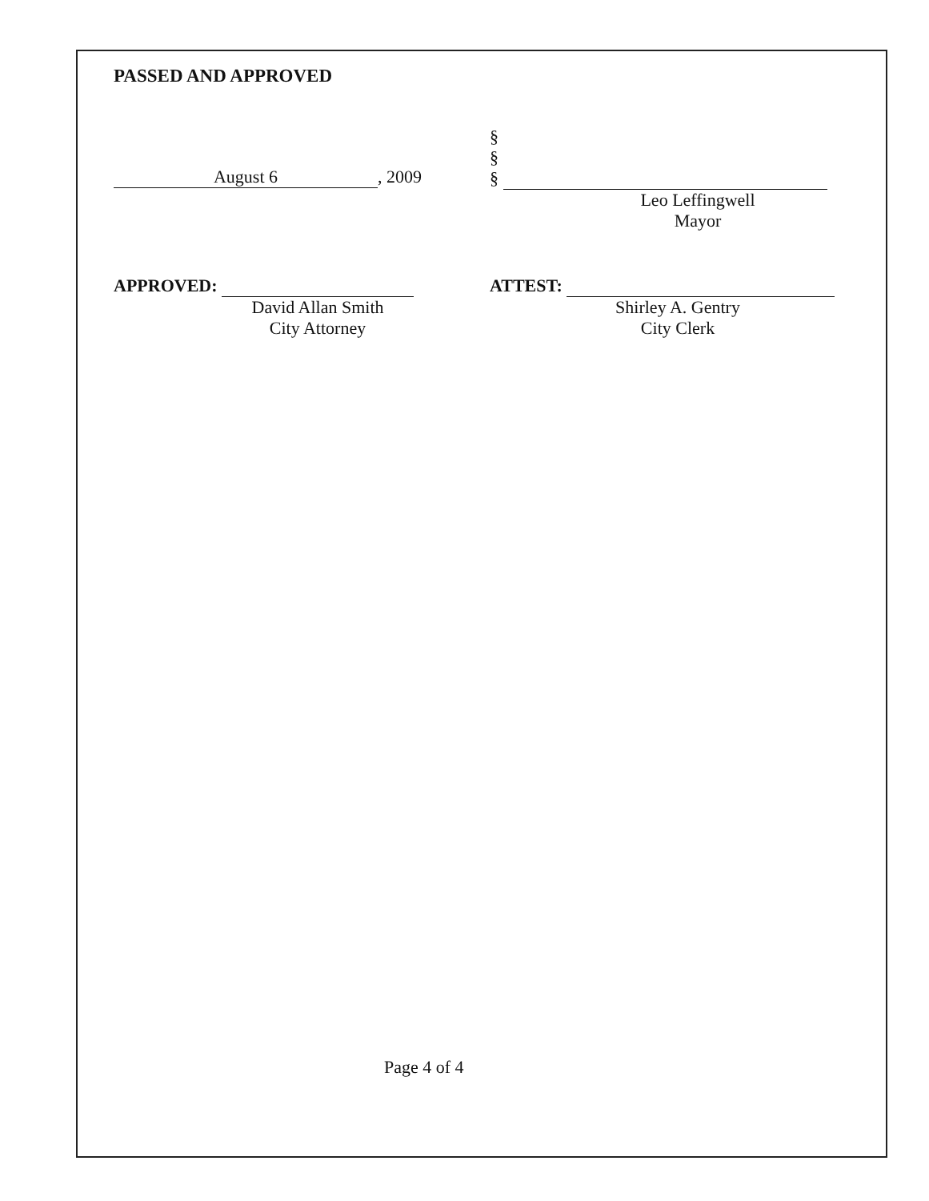PASSED AND APPROVED
August 6, 2009
§
§
§
Leo Leffingwell
Mayor
APPROVED:
David Allan Smith
City Attorney
ATTEST:
Shirley A. Gentry
City Clerk
Page 4 of 4